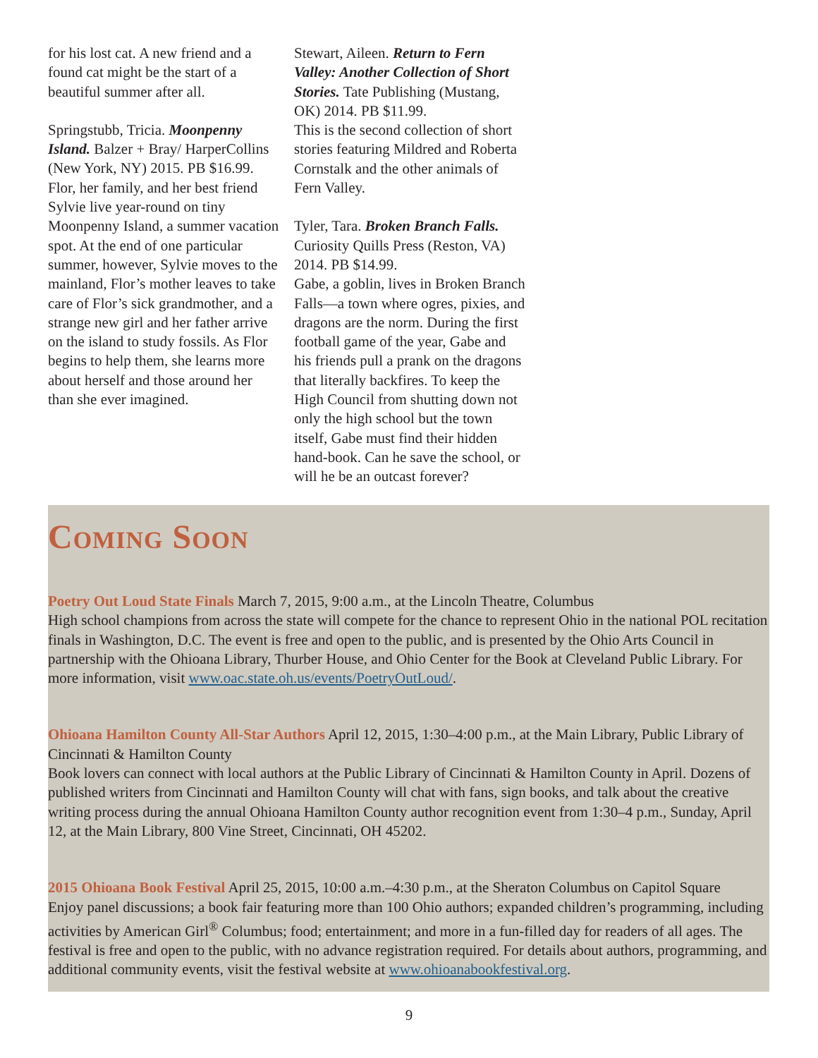for his lost cat. A new friend and a found cat might be the start of a beautiful summer after all.
Springstubb, Tricia. Moonpenny Island. Balzer + Bray/ HarperCollins (New York, NY) 2015. PB $16.99.
Flor, her family, and her best friend Sylvie live year-round on tiny Moonpenny Island, a summer vacation spot. At the end of one particular summer, however, Sylvie moves to the mainland, Flor’s mother leaves to take care of Flor’s sick grandmother, and a strange new girl and her father arrive on the island to study fossils. As Flor begins to help them, she learns more about herself and those around her than she ever imagined.
Stewart, Aileen. Return to Fern Valley: Another Collection of Short Stories. Tate Publishing (Mustang, OK) 2014. PB $11.99.
This is the second collection of short stories featuring Mildred and Roberta Cornstalk and the other animals of Fern Valley.
Tyler, Tara. Broken Branch Falls. Curiosity Quills Press (Reston, VA) 2014. PB $14.99.
Gabe, a goblin, lives in Broken Branch Falls—a town where ogres, pixies, and dragons are the norm. During the first football game of the year, Gabe and his friends pull a prank on the dragons that literally backfires. To keep the High Council from shutting down not only the high school but the town itself, Gabe must find their hidden hand-book. Can he save the school, or will he be an outcast forever?
Coming Soon
Poetry Out Loud State Finals March 7, 2015, 9:00 a.m., at the Lincoln Theatre, Columbus
High school champions from across the state will compete for the chance to represent Ohio in the national POL recitation finals in Washington, D.C. The event is free and open to the public, and is presented by the Ohio Arts Council in partnership with the Ohioana Library, Thurber House, and Ohio Center for the Book at Cleveland Public Library. For more information, visit www.oac.state.oh.us/events/PoetryOutLoud/.
Ohioana Hamilton County All-Star Authors April 12, 2015, 1:30–4:00 p.m., at the Main Library, Public Library of Cincinnati & Hamilton County
Book lovers can connect with local authors at the Public Library of Cincinnati & Hamilton County in April. Dozens of published writers from Cincinnati and Hamilton County will chat with fans, sign books, and talk about the creative writing process during the annual Ohioana Hamilton County author recognition event from 1:30–4 p.m., Sunday, April 12, at the Main Library, 800 Vine Street, Cincinnati, OH 45202.
2015 Ohioana Book Festival April 25, 2015, 10:00 a.m.–4:30 p.m., at the Sheraton Columbus on Capitol Square
Enjoy panel discussions; a book fair featuring more than 100 Ohio authors; expanded children’s programming, including activities by American Girl<sup>®</sup> Columbus; food; entertainment; and more in a fun-filled day for readers of all ages. The festival is free and open to the public, with no advance registration required. For details about authors, programming, and additional community events, visit the festival website at www.ohioanabookfestival.org.
9